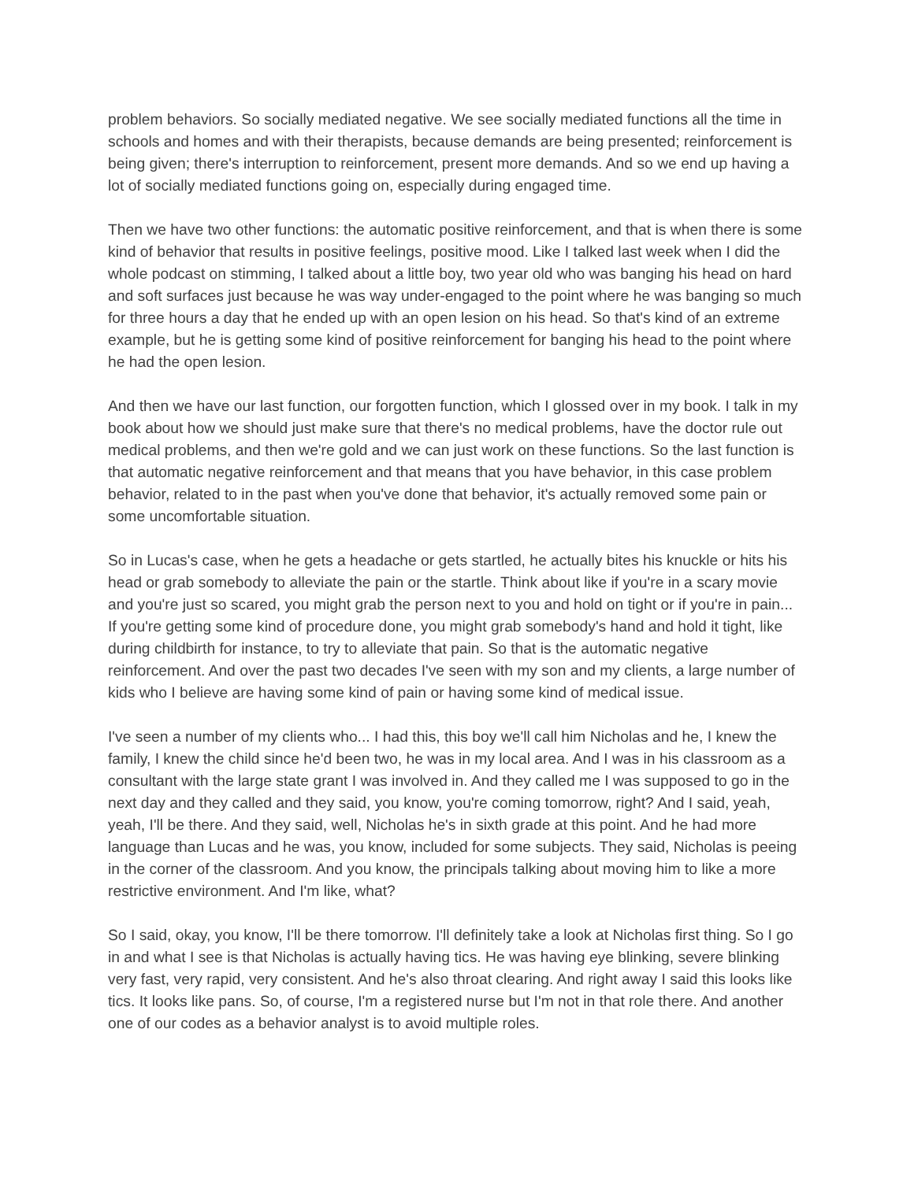problem behaviors. So socially mediated negative. We see socially mediated functions all the time in schools and homes and with their therapists, because demands are being presented; reinforcement is being given; there's interruption to reinforcement, present more demands. And so we end up having a lot of socially mediated functions going on, especially during engaged time.
Then we have two other functions: the automatic positive reinforcement, and that is when there is some kind of behavior that results in positive feelings, positive mood. Like I talked last week when I did the whole podcast on stimming, I talked about a little boy, two year old who was banging his head on hard and soft surfaces just because he was way under-engaged to the point where he was banging so much for three hours a day that he ended up with an open lesion on his head. So that's kind of an extreme example, but he is getting some kind of positive reinforcement for banging his head to the point where he had the open lesion.
And then we have our last function, our forgotten function, which I glossed over in my book. I talk in my book about how we should just make sure that there's no medical problems, have the doctor rule out medical problems, and then we're gold and we can just work on these functions. So the last function is that automatic negative reinforcement and that means that you have behavior, in this case problem behavior, related to in the past when you've done that behavior, it's actually removed some pain or some uncomfortable situation.
So in Lucas's case, when he gets a headache or gets startled, he actually bites his knuckle or hits his head or grab somebody to alleviate the pain or the startle. Think about like if you're in a scary movie and you're just so scared, you might grab the person next to you and hold on tight or if you're in pain... If you're getting some kind of procedure done, you might grab somebody's hand and hold it tight, like during childbirth for instance, to try to alleviate that pain. So that is the automatic negative reinforcement. And over the past two decades I've seen with my son and my clients, a large number of kids who I believe are having some kind of pain or having some kind of medical issue.
I've seen a number of my clients who... I had this, this boy we'll call him Nicholas and he, I knew the family, I knew the child since he'd been two, he was in my local area. And I was in his classroom as a consultant with the large state grant I was involved in. And they called me I was supposed to go in the next day and they called and they said, you know, you're coming tomorrow, right? And I said, yeah, yeah, I'll be there. And they said, well, Nicholas he's in sixth grade at this point. And he had more language than Lucas and he was, you know, included for some subjects. They said, Nicholas is peeing in the corner of the classroom. And you know, the principals talking about moving him to like a more restrictive environment. And I'm like, what?
So I said, okay, you know, I'll be there tomorrow. I'll definitely take a look at Nicholas first thing. So I go in and what I see is that Nicholas is actually having tics. He was having eye blinking, severe blinking very fast, very rapid, very consistent. And he's also throat clearing. And right away I said this looks like tics. It looks like pans. So, of course, I'm a registered nurse but I'm not in that role there. And another one of our codes as a behavior analyst is to avoid multiple roles.